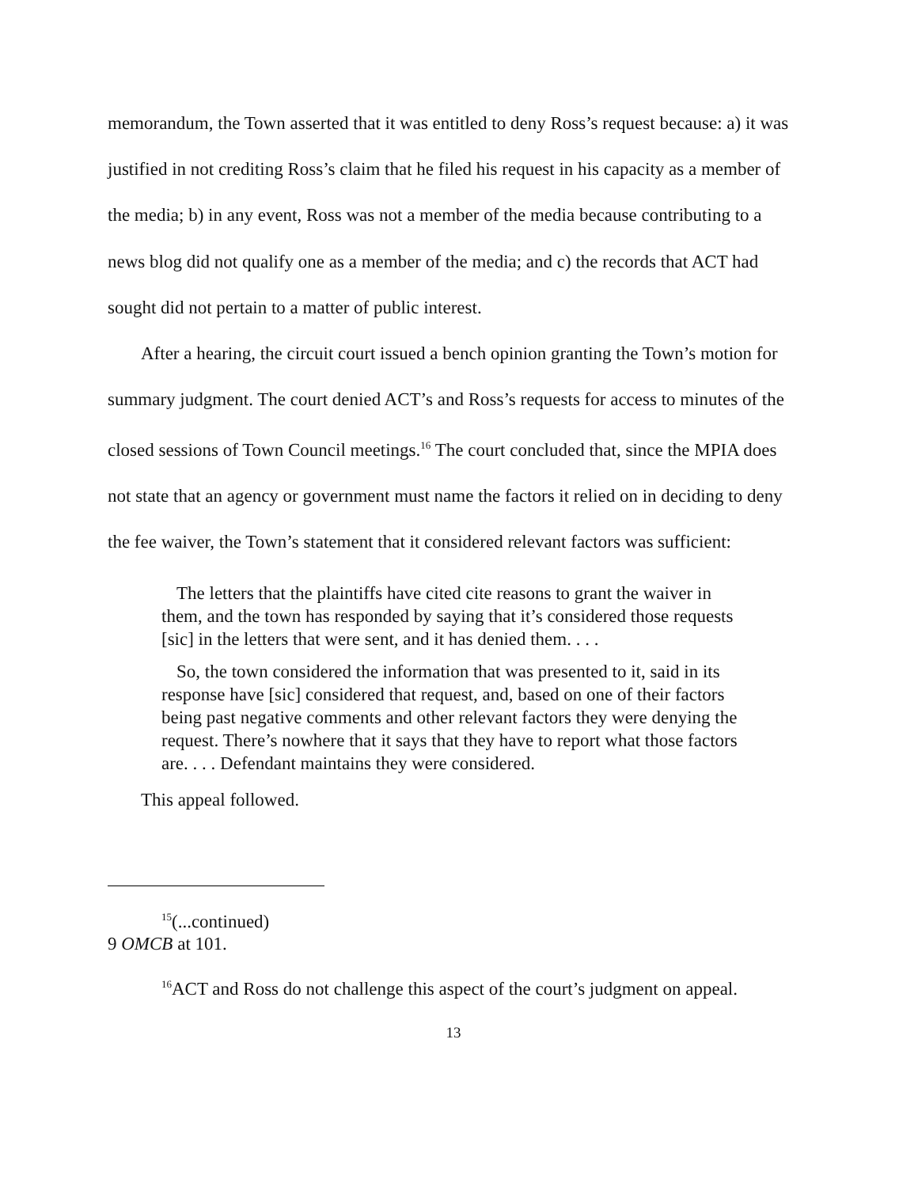memorandum, the Town asserted that it was entitled to deny Ross’s request because: a) it was justified in not crediting Ross’s claim that he filed his request in his capacity as a member of the media; b) in any event, Ross was not a member of the media because contributing to a news blog did not qualify one as a member of the media; and c) the records that ACT had sought did not pertain to a matter of public interest.
After a hearing, the circuit court issued a bench opinion granting the Town’s motion for summary judgment. The court denied ACT’s and Ross’s requests for access to minutes of the closed sessions of Town Council meetings.<sup>16</sup> The court concluded that, since the MPIA does not state that an agency or government must name the factors it relied on in deciding to deny the fee waiver, the Town’s statement that it considered relevant factors was sufficient:
The letters that the plaintiffs have cited cite reasons to grant the waiver in them, and the town has responded by saying that it’s considered those requests [sic] in the letters that were sent, and it has denied them. . . .
So, the town considered the information that was presented to it, said in its response have [sic] considered that request, and, based on one of their factors being past negative comments and other relevant factors they were denying the request. There’s nowhere that it says that they have to report what those factors are. . . . Defendant maintains they were considered.
This appeal followed.
<sup>15</sup> (...continued)
9 OMCB at 101.
<sup>16</sup> ACT and Ross do not challenge this aspect of the court’s judgment on appeal.
13